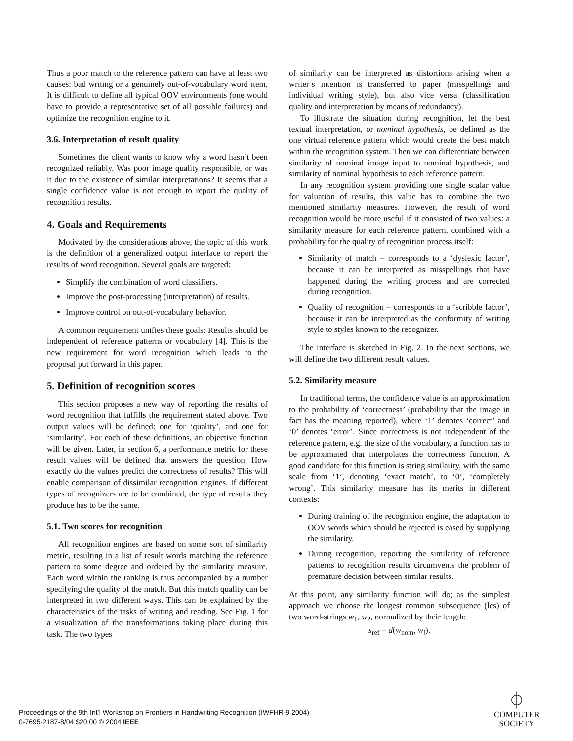Thus a poor match to the reference pattern can have at least two causes: bad writing or a genuinely out-of-vocabulary word item. It is difficult to define all typical OOV environments (one would have to provide a representative set of all possible failures) and optimize the recognition engine to it.
3.6. Interpretation of result quality
Sometimes the client wants to know why a word hasn’t been recognized reliably. Was poor image quality responsible, or was it due to the existence of similar interpretations? It seems that a single confidence value is not enough to report the quality of recognition results.
4. Goals and Requirements
Motivated by the considerations above, the topic of this work is the definition of a generalized output interface to report the results of word recognition. Several goals are targeted:
Simplify the combination of word classifiers.
Improve the post-processing (interpretation) of results.
Improve control on out-of-vocabulary behavior.
A common requirement unifies these goals: Results should be independent of reference patterns or vocabulary [4]. This is the new requirement for word recognition which leads to the proposal put forward in this paper.
5. Definition of recognition scores
This section proposes a new way of reporting the results of word recognition that fulfills the requirement stated above. Two output values will be defined: one for ‘quality’, and one for ‘similarity’. For each of these definitions, an objective function will be given. Later, in section 6, a performance metric for these result values will be defined that answers the question: How exactly do the values predict the correctness of results? This will enable comparison of dissimilar recognition engines. If different types of recognizers are to be combined, the type of results they produce has to be the same.
5.1. Two scores for recognition
All recognition engines are based on some sort of similarity metric, resulting in a list of result words matching the reference pattern to some degree and ordered by the similarity measure. Each word within the ranking is thus accompanied by a number specifying the quality of the match. But this match quality can be interpreted in two different ways. This can be explained by the characteristics of the tasks of writing and reading. See Fig. 1 for a visualization of the transformations taking place during this task. The two types
of similarity can be interpreted as distortions arising when a writer’s intention is transferred to paper (misspellings and individual writing style), but also vice versa (classification quality and interpretation by means of redundancy).
To illustrate the situation during recognition, let the best textual interpretation, or nominal hypothesis, be defined as the one virtual reference pattern which would create the best match within the recognition system. Then we can differentiate between similarity of nominal image input to nominal hypothesis, and similarity of nominal hypothesis to each reference pattern.
In any recognition system providing one single scalar value for valuation of results, this value has to combine the two mentioned similarity measures. However, the result of word recognition would be more useful if it consisted of two values: a similarity measure for each reference pattern, combined with a probability for the quality of recognition process itself:
Similarity of match – corresponds to a ‘dyslexic factor’, because it can be interpreted as misspellings that have happened during the writing process and are corrected during recognition.
Quality of recognition – corresponds to a ‘scribble factor’, because it can be interpreted as the conformity of writing style to styles known to the recognizer.
The interface is sketched in Fig. 2. In the next sections, we will define the two different result values.
5.2. Similarity measure
In traditional terms, the confidence value is an approximation to the probability of ‘correctness’ (probability that the image in fact has the meaning reported), where ‘1’ denotes ‘correct’ and ‘0’ denotes ‘error’. Since correctness is not independent of the reference pattern, e.g. the size of the vocabulary, a function has to be approximated that interpolates the correctness function. A good candidate for this function is string similarity, with the same scale from ‘1’, denoting ‘exact match’, to ‘0’, ‘completely wrong’. This similarity measure has its merits in different contexts:
During training of the recognition engine, the adaptation to OOV words which should be rejected is eased by supplying the similarity.
During recognition, reporting the similarity of reference patterns to recognition results circumvents the problem of premature decision between similar results.
At this point, any similarity function will do; as the simplest approach we choose the longest common subsequence (lcs) of two word-strings w<sub>1</sub>, w<sub>2</sub>, normalized by their length:
s<sub>ref</sub> = d(w<sub>nom</sub>, w<sub>i</sub>).
Proceedings of the 9th Int’l Workshop on Frontiers in Handwriting Recognition (IWFHR-9 2004)
0-7695-2187-8/04 $20.00 © 2004 IEEE
⏀
COMPUTER
SOCIETY